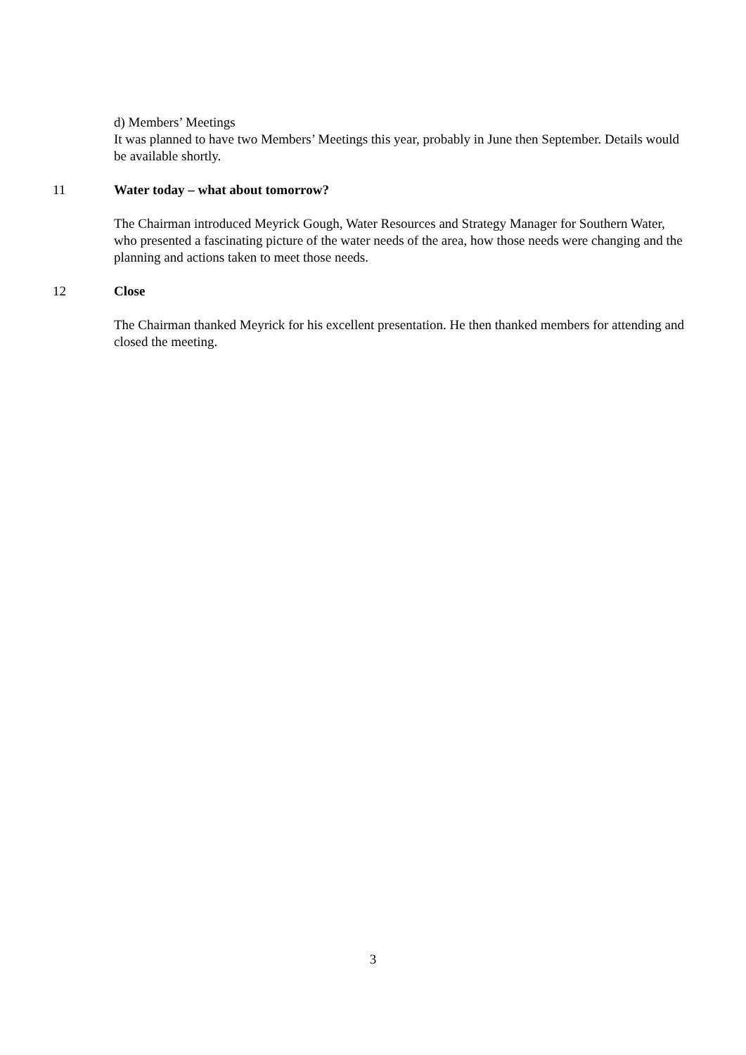d) Members’ Meetings
It was planned to have two Members’ Meetings this year, probably in June then September. Details would be available shortly.
11 Water today – what about tomorrow?
The Chairman introduced Meyrick Gough, Water Resources and Strategy Manager for Southern Water, who presented a fascinating picture of the water needs of the area, how those needs were changing and the planning and actions taken to meet those needs.
12 Close
The Chairman thanked Meyrick for his excellent presentation. He then thanked members for attending and closed the meeting.
3